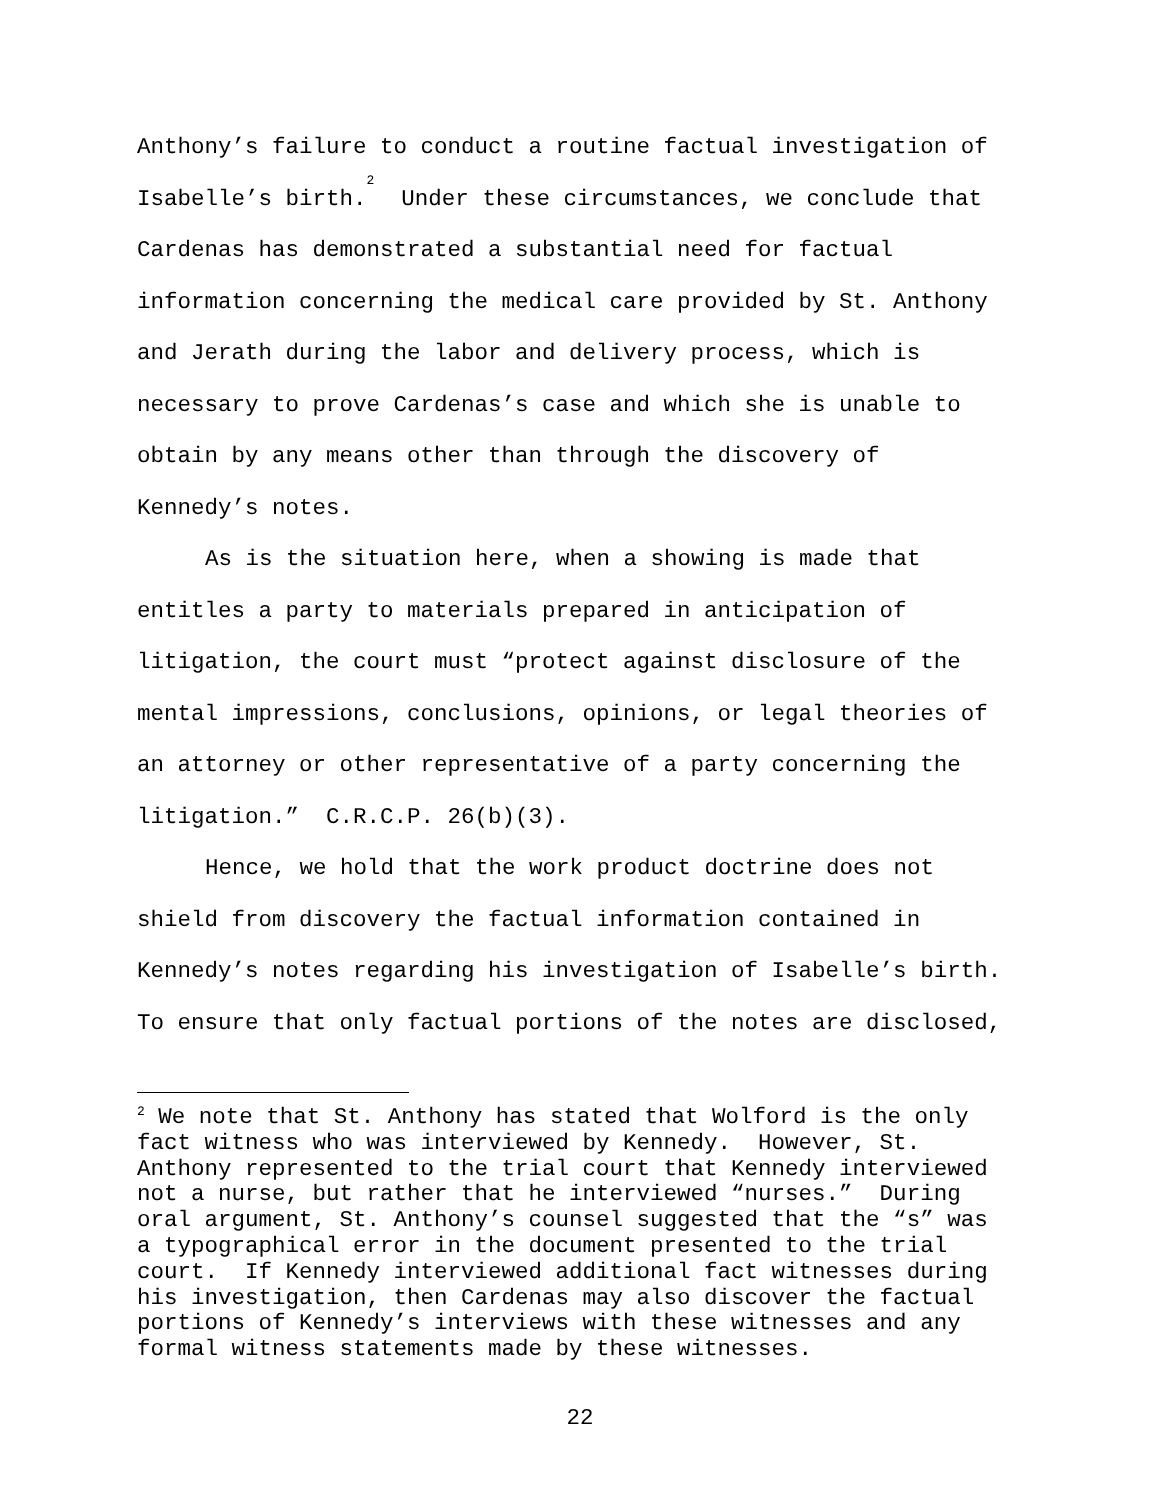Anthony’s failure to conduct a routine factual investigation of Isabelle’s birth.<sup>2</sup> Under these circumstances, we conclude that Cardenas has demonstrated a substantial need for factual information concerning the medical care provided by St. Anthony and Jerath during the labor and delivery process, which is necessary to prove Cardenas’s case and which she is unable to obtain by any means other than through the discovery of Kennedy’s notes.
As is the situation here, when a showing is made that entitles a party to materials prepared in anticipation of litigation, the court must “protect against disclosure of the mental impressions, conclusions, opinions, or legal theories of an attorney or other representative of a party concerning the litigation.” C.R.C.P. 26(b)(3).
Hence, we hold that the work product doctrine does not shield from discovery the factual information contained in Kennedy’s notes regarding his investigation of Isabelle’s birth. To ensure that only factual portions of the notes are disclosed,
<sup>2</sup> We note that St. Anthony has stated that Wolford is the only fact witness who was interviewed by Kennedy. However, St. Anthony represented to the trial court that Kennedy interviewed not a nurse, but rather that he interviewed “nurses.” During oral argument, St. Anthony’s counsel suggested that the “s” was a typographical error in the document presented to the trial court. If Kennedy interviewed additional fact witnesses during his investigation, then Cardenas may also discover the factual portions of Kennedy’s interviews with these witnesses and any formal witness statements made by these witnesses.
22